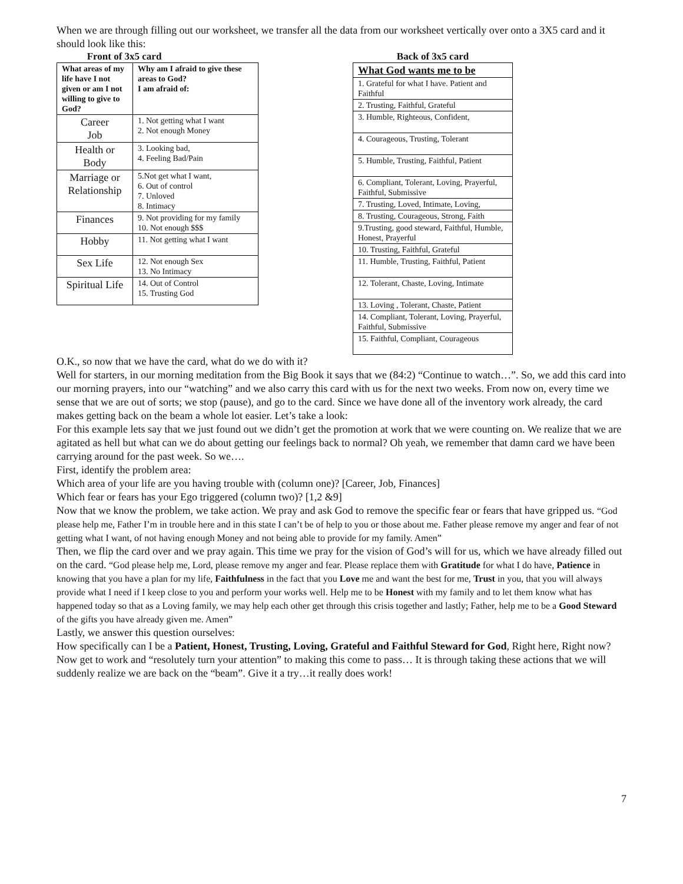When we are through filling out our worksheet, we transfer all the data from our worksheet vertically over onto a 3X5 card and it should look like this:
Front of 3x5 card
| What areas of my life have I not given or am I not willing to give to God? | Why am I afraid to give these areas to God? I am afraid of: |
| --- | --- |
| Career Job | 1. Not getting what I want 2. Not enough Money |
| Health or Body | 3. Looking bad, 4. Feeling Bad/Pain |
| Marriage or Relationship | 5.Not get what I want, 6. Out of control 7. Unloved 8. Intimacy |
| Finances | 9. Not providing for my family 10. Not enough $$$ |
| Hobby | 11. Not getting what I want |
| Sex Life | 12. Not enough Sex 13. No Intimacy |
| Spiritual Life | 14. Out of Control 15. Trusting God |
Back of 3x5 card
| What God wants me to be |
| --- |
| 1. Grateful for what I have. Patient and Faithful |
| 2. Trusting, Faithful, Grateful |
| 3. Humble, Righteous, Confident, |
| 4. Courageous, Trusting, Tolerant |
| 5. Humble, Trusting, Faithful, Patient |
| 6. Compliant, Tolerant, Loving, Prayerful, Faithful, Submissive |
| 7. Trusting, Loved, Intimate, Loving, |
| 8. Trusting, Courageous, Strong, Faith |
| 9.Trusting, good steward, Faithful, Humble, Honest, Prayerful |
| 10. Trusting, Faithful, Grateful |
| 11. Humble, Trusting, Faithful, Patient |
| 12. Tolerant, Chaste, Loving, Intimate |
| 13. Loving , Tolerant, Chaste, Patient |
| 14. Compliant, Tolerant, Loving, Prayerful, Faithful, Submissive |
| 15. Faithful, Compliant, Courageous |
O.K., so now that we have the card, what do we do with it?
Well for starters, in our morning meditation from the Big Book it says that we (84:2) “Continue to watch…”. So, we add this card into our morning prayers, into our “watching” and we also carry this card with us for the next two weeks. From now on, every time we sense that we are out of sorts; we stop (pause), and go to the card. Since we have done all of the inventory work already, the card makes getting back on the beam a whole lot easier. Let’s take a look:
For this example lets say that we just found out we didn’t get the promotion at work that we were counting on. We realize that we are agitated as hell but what can we do about getting our feelings back to normal? Oh yeah, we remember that damn card we have been carrying around for the past week. So we….
First, identify the problem area:
Which area of your life are you having trouble with (column one)? [Career, Job, Finances]
Which fear or fears has your Ego triggered (column two)? [1,2 &9]
Now that we know the problem, we take action. We pray and ask God to remove the specific fear or fears that have gripped us. “God please help me, Father I’m in trouble here and in this state I can’t be of help to you or those about me. Father please remove my anger and fear of not getting what I want, of not having enough Money and not being able to provide for my family. Amen”
Then, we flip the card over and we pray again. This time we pray for the vision of God’s will for us, which we have already filled out on the card. “God please help me, Lord, please remove my anger and fear. Please replace them with Gratitude for what I do have, Patience in knowing that you have a plan for my life, Faithfulness in the fact that you Love me and want the best for me, Trust in you, that you will always provide what I need if I keep close to you and perform your works well. Help me to be Honest with my family and to let them know what has happened today so that as a Loving family, we may help each other get through this crisis together and lastly; Father, help me to be a Good Steward of the gifts you have already given me. Amen”
Lastly, we answer this question ourselves:
How specifically can I be a Patient, Honest, Trusting, Loving, Grateful and Faithful Steward for God, Right here, Right now?
Now get to work and “resolutely turn your attention” to making this come to pass… It is through taking these actions that we will suddenly realize we are back on the “beam”. Give it a try…it really does work!
7